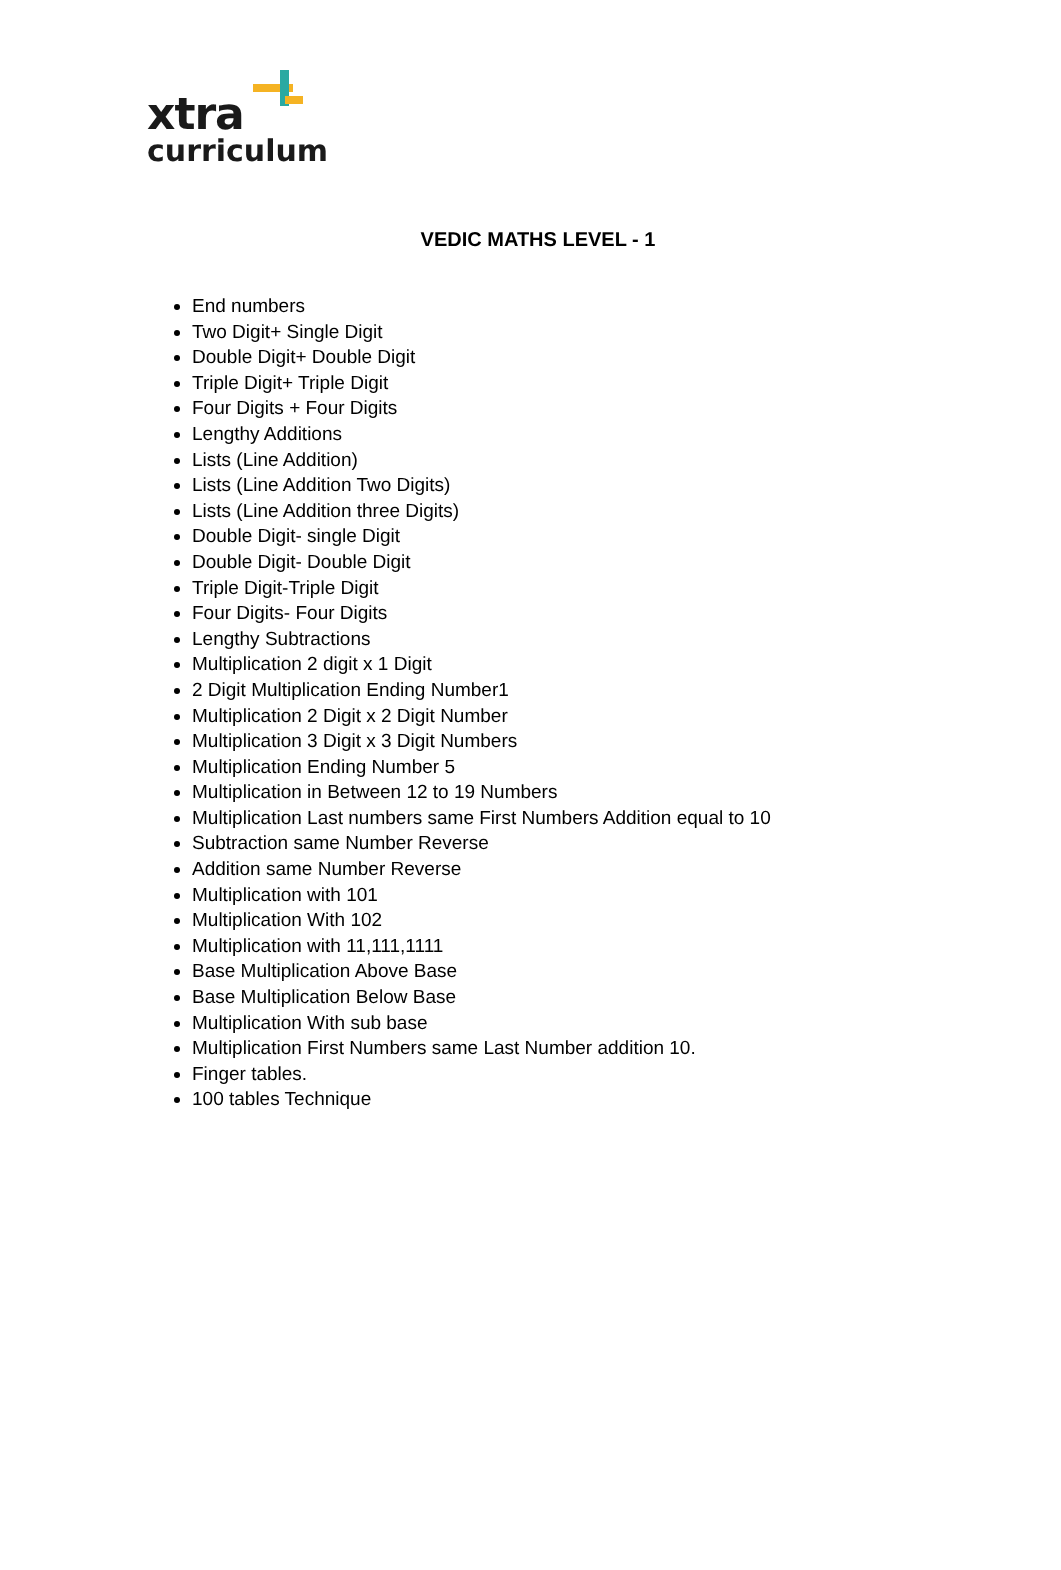xtra
curriculum
VEDIC MATHS LEVEL - 1
End numbers
Two Digit+ Single Digit
Double Digit+ Double Digit
Triple Digit+ Triple Digit
Four Digits + Four Digits
Lengthy Additions
Lists (Line Addition)
Lists (Line Addition Two Digits)
Lists (Line Addition three Digits)
Double Digit- single Digit
Double Digit- Double Digit
Triple Digit-Triple Digit
Four Digits- Four Digits
Lengthy Subtractions
Multiplication 2 digit x 1 Digit
2 Digit Multiplication Ending Number1
Multiplication 2 Digit x 2 Digit Number
Multiplication 3 Digit x 3 Digit Numbers
Multiplication Ending Number 5
Multiplication in Between 12 to 19 Numbers
Multiplication Last numbers same First Numbers Addition equal to 10
Subtraction same Number Reverse
Addition same Number Reverse
Multiplication with 101
Multiplication With 102
Multiplication with 11,111,1111
Base Multiplication Above Base
Base Multiplication Below Base
Multiplication With sub base
Multiplication First Numbers same Last Number addition 10.
Finger tables.
100 tables Technique